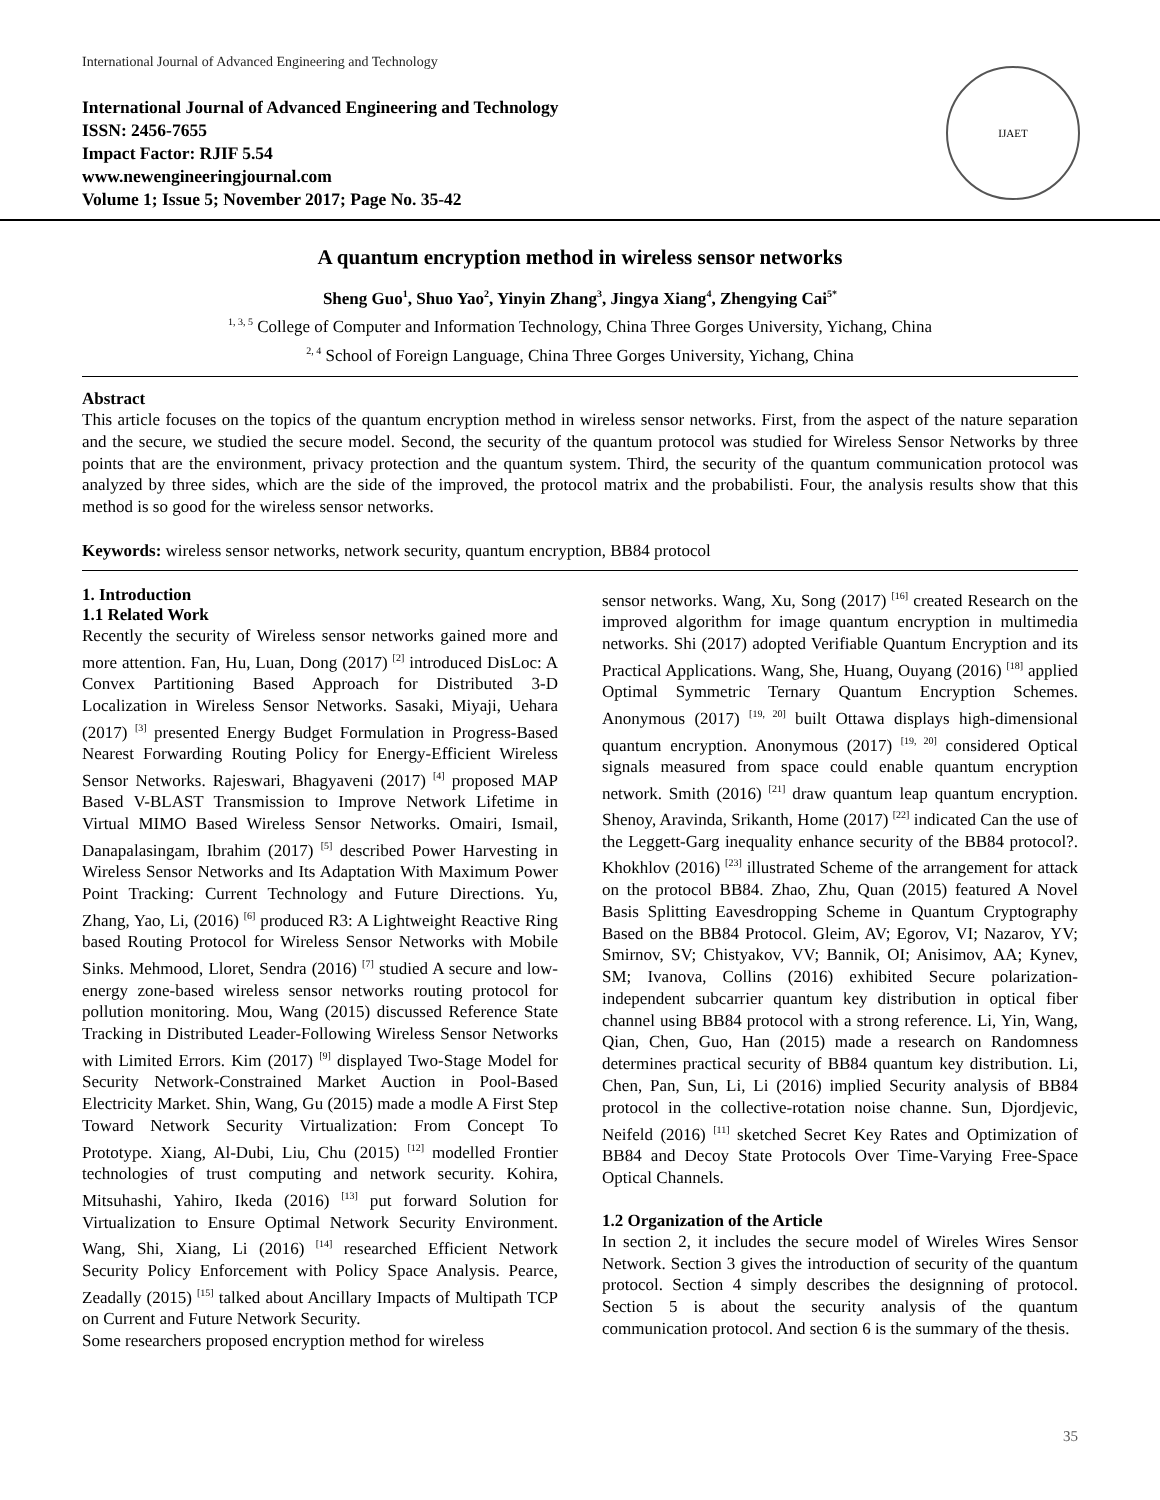International Journal of Advanced Engineering and Technology
International Journal of Advanced Engineering and Technology
ISSN: 2456-7655
Impact Factor: RJIF 5.54
www.newengineeringjournal.com
Volume 1; Issue 5; November 2017; Page No. 35-42
IJAET
A quantum encryption method in wireless sensor networks
Sheng Guo<sup>1</sup>, Shuo Yao<sup>2</sup>, Yinyin Zhang<sup>3</sup>, Jingya Xiang<sup>4</sup>, Zhengying Cai<sup>5*</sup>
<sup>1, 3, 5</sup> College of Computer and Information Technology, China Three Gorges University, Yichang, China
<sup>2, 4</sup> School of Foreign Language, China Three Gorges University, Yichang, China
Abstract
This article focuses on the topics of the quantum encryption method in wireless sensor networks. First, from the aspect of the nature separation and the secure, we studied the secure model. Second, the security of the quantum protocol was studied for Wireless Sensor Networks by three points that are the environment, privacy protection and the quantum system. Third, the security of the quantum communication protocol was analyzed by three sides, which are the side of the improved, the protocol matrix and the probabilisti. Four, the analysis results show that this method is so good for the wireless sensor networks.
Keywords: wireless sensor networks, network security, quantum encryption, BB84 protocol
1. Introduction
1.1 Related Work
Recently the security of Wireless sensor networks gained more and more attention. Fan, Hu, Luan, Dong (2017) <sup>[2]</sup> introduced DisLoc: A Convex Partitioning Based Approach for Distributed 3-D Localization in Wireless Sensor Networks. Sasaki, Miyaji, Uehara (2017) <sup>[3]</sup> presented Energy Budget Formulation in Progress-Based Nearest Forwarding Routing Policy for Energy-Efficient Wireless Sensor Networks. Rajeswari, Bhagyaveni (2017) <sup>[4]</sup> proposed MAP Based V-BLAST Transmission to Improve Network Lifetime in Virtual MIMO Based Wireless Sensor Networks. Omairi, Ismail, Danapalasingam, Ibrahim (2017) <sup>[5]</sup> described Power Harvesting in Wireless Sensor Networks and Its Adaptation With Maximum Power Point Tracking: Current Technology and Future Directions. Yu, Zhang, Yao, Li, (2016) <sup>[6]</sup> produced R3: A Lightweight Reactive Ring based Routing Protocol for Wireless Sensor Networks with Mobile Sinks. Mehmood, Lloret, Sendra (2016) <sup>[7]</sup> studied A secure and low-energy zone-based wireless sensor networks routing protocol for pollution monitoring. Mou, Wang (2015) discussed Reference State Tracking in Distributed Leader-Following Wireless Sensor Networks with Limited Errors. Kim (2017) <sup>[9]</sup> displayed Two-Stage Model for Security Network-Constrained Market Auction in Pool-Based Electricity Market. Shin, Wang, Gu (2015) made a modle A First Step Toward Network Security Virtualization: From Concept To Prototype. Xiang, Al-Dubi, Liu, Chu (2015) <sup>[12]</sup> modelled Frontier technologies of trust computing and network security. Kohira, Mitsuhashi, Yahiro, Ikeda (2016) <sup>[13]</sup> put forward Solution for Virtualization to Ensure Optimal Network Security Environment. Wang, Shi, Xiang, Li (2016) <sup>[14]</sup> researched Efficient Network Security Policy Enforcement with Policy Space Analysis. Pearce, Zeadally (2015) <sup>[15]</sup> talked about Ancillary Impacts of Multipath TCP on Current and Future Network Security.
Some researchers proposed encryption method for wireless
sensor networks. Wang, Xu, Song (2017) <sup>[16]</sup> created Research on the improved algorithm for image quantum encryption in multimedia networks. Shi (2017) adopted Verifiable Quantum Encryption and its Practical Applications. Wang, She, Huang, Ouyang (2016) <sup>[18]</sup> applied Optimal Symmetric Ternary Quantum Encryption Schemes. Anonymous (2017) <sup>[19, 20]</sup> built Ottawa displays high-dimensional quantum encryption. Anonymous (2017) <sup>[19, 20]</sup> considered Optical signals measured from space could enable quantum encryption network. Smith (2016) <sup>[21]</sup> draw quantum leap quantum encryption. Shenoy, Aravinda, Srikanth, Home (2017) <sup>[22]</sup> indicated Can the use of the Leggett-Garg inequality enhance security of the BB84 protocol?. Khokhlov (2016) <sup>[23]</sup> illustrated Scheme of the arrangement for attack on the protocol BB84. Zhao, Zhu, Quan (2015) featured A Novel Basis Splitting Eavesdropping Scheme in Quantum Cryptography Based on the BB84 Protocol. Gleim, AV; Egorov, VI; Nazarov, YV; Smirnov, SV; Chistyakov, VV; Bannik, OI; Anisimov, AA; Kynev, SM; Ivanova, Collins (2016) exhibited Secure polarization-independent subcarrier quantum key distribution in optical fiber channel using BB84 protocol with a strong reference. Li, Yin, Wang, Qian, Chen, Guo, Han (2015) made a research on Randomness determines practical security of BB84 quantum key distribution. Li, Chen, Pan, Sun, Li, Li (2016) implied Security analysis of BB84 protocol in the collective-rotation noise channe. Sun, Djordjevic, Neifeld (2016) <sup>[11]</sup> sketched Secret Key Rates and Optimization of BB84 and Decoy State Protocols Over Time-Varying Free-Space Optical Channels.
1.2 Organization of the Article
In section 2, it includes the secure model of Wireles Wires Sensor Network. Section 3 gives the introduction of security of the quantum protocol. Section 4 simply describes the designning of protocol. Section 5 is about the security analysis of the quantum communication protocol. And section 6 is the summary of the thesis.
35